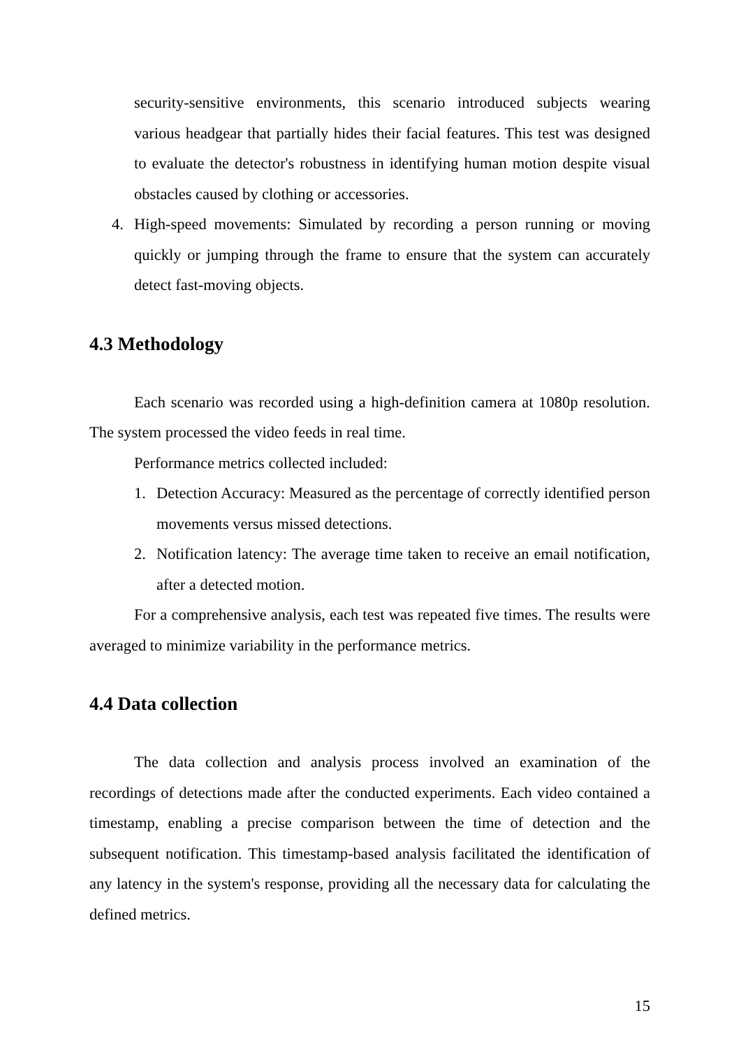security-sensitive environments, this scenario introduced subjects wearing various headgear that partially hides their facial features. This test was designed to evaluate the detector's robustness in identifying human motion despite visual obstacles caused by clothing or accessories.
4. High-speed movements: Simulated by recording a person running or moving quickly or jumping through the frame to ensure that the system can accurately detect fast-moving objects.
4.3 Methodology
Each scenario was recorded using a high-definition camera at 1080p resolution. The system processed the video feeds in real time.
Performance metrics collected included:
1. Detection Accuracy: Measured as the percentage of correctly identified person movements versus missed detections.
2. Notification latency: The average time taken to receive an email notification, after a detected motion.
For a comprehensive analysis, each test was repeated five times. The results were averaged to minimize variability in the performance metrics.
4.4 Data collection
The data collection and analysis process involved an examination of the recordings of detections made after the conducted experiments. Each video contained a timestamp, enabling a precise comparison between the time of detection and the subsequent notification. This timestamp-based analysis facilitated the identification of any latency in the system's response, providing all the necessary data for calculating the defined metrics.
15